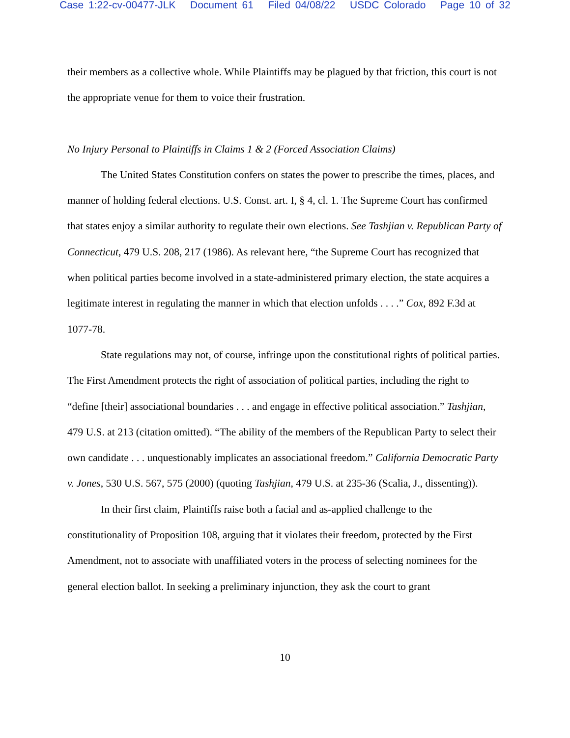Case 1:22-cv-00477-JLK Document 61 Filed 04/08/22 USDC Colorado Page 10 of 32
their members as a collective whole. While Plaintiffs may be plagued by that friction, this court is not the appropriate venue for them to voice their frustration.
No Injury Personal to Plaintiffs in Claims 1 & 2 (Forced Association Claims)
The United States Constitution confers on states the power to prescribe the times, places, and manner of holding federal elections. U.S. Const. art. I, § 4, cl. 1. The Supreme Court has confirmed that states enjoy a similar authority to regulate their own elections. See Tashjian v. Republican Party of Connecticut, 479 U.S. 208, 217 (1986). As relevant here, “the Supreme Court has recognized that when political parties become involved in a state-administered primary election, the state acquires a legitimate interest in regulating the manner in which that election unfolds . . . .” Cox, 892 F.3d at 1077-78.
State regulations may not, of course, infringe upon the constitutional rights of political parties. The First Amendment protects the right of association of political parties, including the right to “define [their] associational boundaries . . . and engage in effective political association.” Tashjian, 479 U.S. at 213 (citation omitted). “The ability of the members of the Republican Party to select their own candidate . . . unquestionably implicates an associational freedom.” California Democratic Party v. Jones, 530 U.S. 567, 575 (2000) (quoting Tashjian, 479 U.S. at 235-36 (Scalia, J., dissenting)).
In their first claim, Plaintiffs raise both a facial and as-applied challenge to the constitutionality of Proposition 108, arguing that it violates their freedom, protected by the First Amendment, not to associate with unaffiliated voters in the process of selecting nominees for the general election ballot. In seeking a preliminary injunction, they ask the court to grant
10